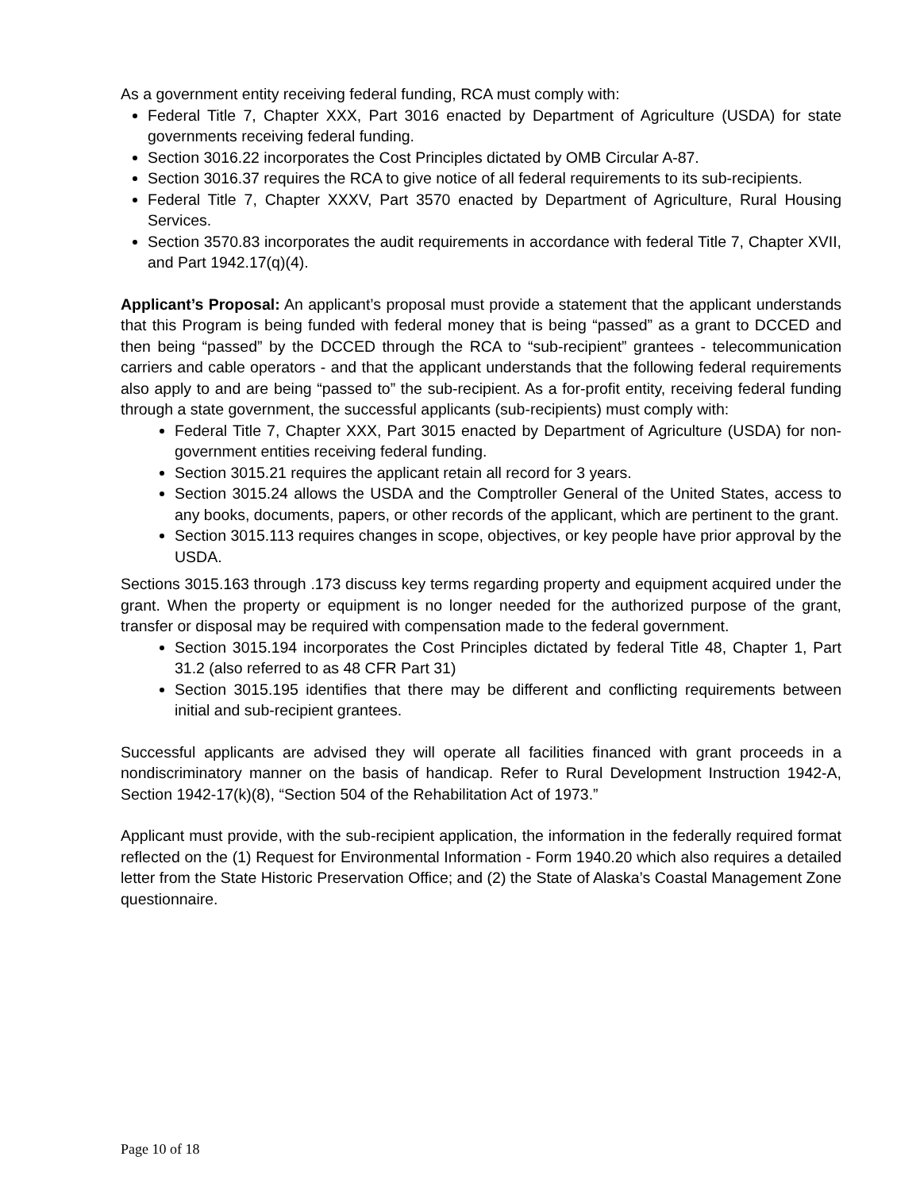As a government entity receiving federal funding, RCA must comply with:
Federal Title 7, Chapter XXX, Part 3016 enacted by Department of Agriculture (USDA) for state governments receiving federal funding.
Section 3016.22 incorporates the Cost Principles dictated by OMB Circular A-87.
Section 3016.37 requires the RCA to give notice of all federal requirements to its sub-recipients.
Federal Title 7, Chapter XXXV, Part 3570 enacted by Department of Agriculture, Rural Housing Services.
Section 3570.83 incorporates the audit requirements in accordance with federal Title 7, Chapter XVII, and Part 1942.17(q)(4).
Applicant’s Proposal: An applicant’s proposal must provide a statement that the applicant understands that this Program is being funded with federal money that is being “passed” as a grant to DCCED and then being “passed” by the DCCED through the RCA to “sub-recipient” grantees - telecommunication carriers and cable operators - and that the applicant understands that the following federal requirements also apply to and are being “passed to” the sub-recipient. As a for-profit entity, receiving federal funding through a state government, the successful applicants (sub-recipients) must comply with:
Federal Title 7, Chapter XXX, Part 3015 enacted by Department of Agriculture (USDA) for non-government entities receiving federal funding.
Section 3015.21 requires the applicant retain all record for 3 years.
Section 3015.24 allows the USDA and the Comptroller General of the United States, access to any books, documents, papers, or other records of the applicant, which are pertinent to the grant.
Section 3015.113 requires changes in scope, objectives, or key people have prior approval by the USDA.
Sections 3015.163 through .173 discuss key terms regarding property and equipment acquired under the grant. When the property or equipment is no longer needed for the authorized purpose of the grant, transfer or disposal may be required with compensation made to the federal government.
Section 3015.194 incorporates the Cost Principles dictated by federal Title 48, Chapter 1, Part 31.2 (also referred to as 48 CFR Part 31)
Section 3015.195 identifies that there may be different and conflicting requirements between initial and sub-recipient grantees.
Successful applicants are advised they will operate all facilities financed with grant proceeds in a nondiscriminatory manner on the basis of handicap. Refer to Rural Development Instruction 1942-A, Section 1942-17(k)(8), “Section 504 of the Rehabilitation Act of 1973.”
Applicant must provide, with the sub-recipient application, the information in the federally required format reflected on the (1) Request for Environmental Information - Form 1940.20 which also requires a detailed letter from the State Historic Preservation Office; and (2) the State of Alaska’s Coastal Management Zone questionnaire.
Page 10 of 18